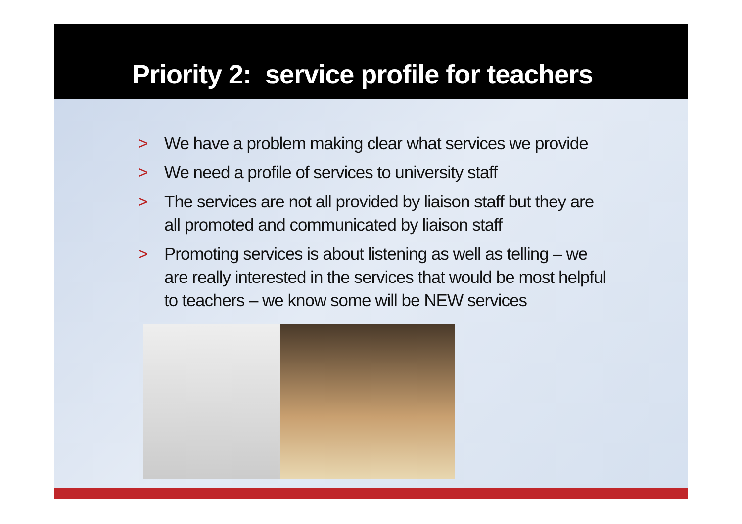Priority 2: service profile for teachers
> We have a problem making clear what services we provide
> We need a profile of services to university staff
> The services are not all provided by liaison staff but they are all promoted and communicated by liaison staff
> Promoting services is about listening as well as telling – we are really interested in the services that would be most helpful to teachers – we know some will be NEW services